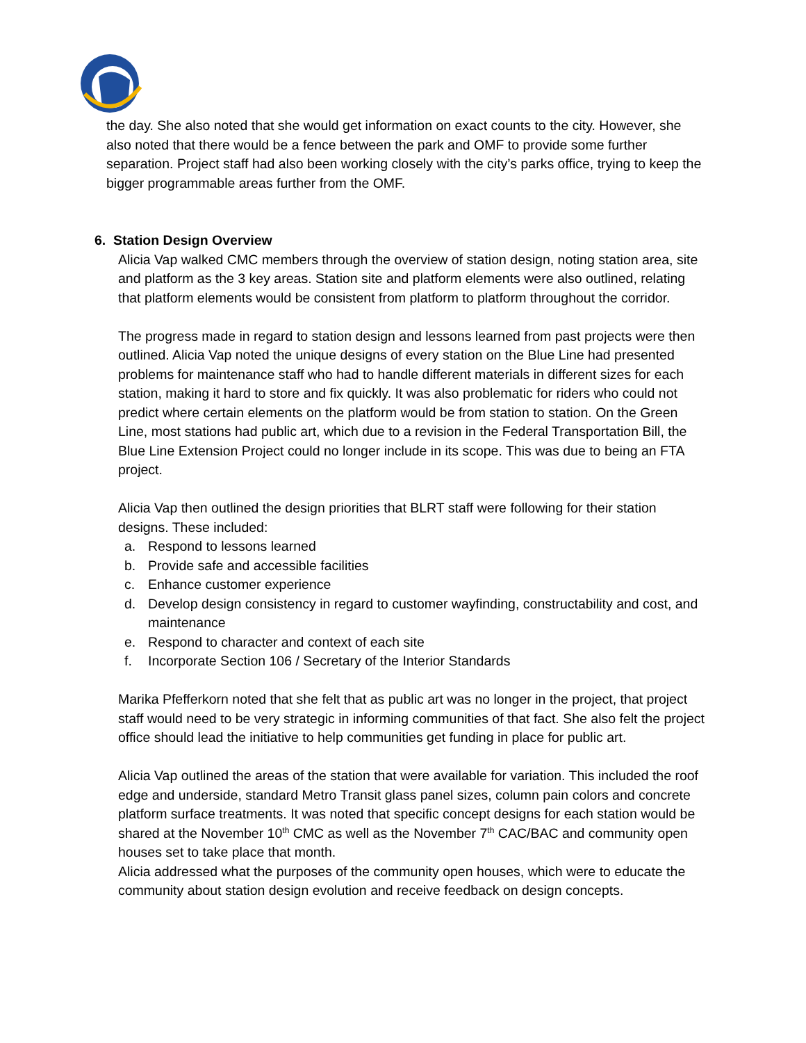the day. She also noted that she would get information on exact counts to the city. However, she also noted that there would be a fence between the park and OMF to provide some further separation. Project staff had also been working closely with the city’s parks office, trying to keep the bigger programmable areas further from the OMF.
6. Station Design Overview
Alicia Vap walked CMC members through the overview of station design, noting station area, site and platform as the 3 key areas. Station site and platform elements were also outlined, relating that platform elements would be consistent from platform to platform throughout the corridor.
The progress made in regard to station design and lessons learned from past projects were then outlined. Alicia Vap noted the unique designs of every station on the Blue Line had presented problems for maintenance staff who had to handle different materials in different sizes for each station, making it hard to store and fix quickly. It was also problematic for riders who could not predict where certain elements on the platform would be from station to station. On the Green Line, most stations had public art, which due to a revision in the Federal Transportation Bill, the Blue Line Extension Project could no longer include in its scope. This was due to being an FTA project.
Alicia Vap then outlined the design priorities that BLRT staff were following for their station designs. These included:
a. Respond to lessons learned
b. Provide safe and accessible facilities
c. Enhance customer experience
d. Develop design consistency in regard to customer wayfinding, constructability and cost, and maintenance
e. Respond to character and context of each site
f. Incorporate Section 106 / Secretary of the Interior Standards
Marika Pfefferkorn noted that she felt that as public art was no longer in the project, that project staff would need to be very strategic in informing communities of that fact. She also felt the project office should lead the initiative to help communities get funding in place for public art.
Alicia Vap outlined the areas of the station that were available for variation. This included the roof edge and underside, standard Metro Transit glass panel sizes, column pain colors and concrete platform surface treatments. It was noted that specific concept designs for each station would be shared at the November 10<sup>th</sup> CMC as well as the November 7<sup>th</sup> CAC/BAC and community open houses set to take place that month.
Alicia addressed what the purposes of the community open houses, which were to educate the community about station design evolution and receive feedback on design concepts.